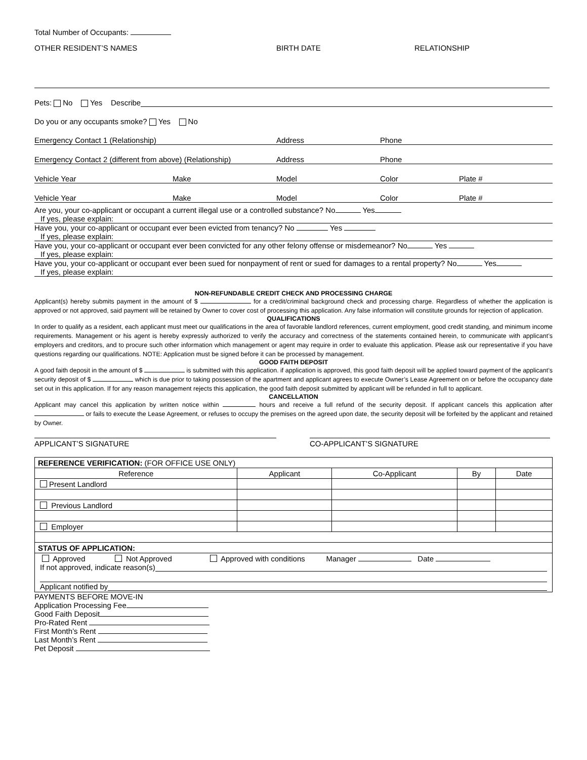Total Number of Occupants:
OTHER RESIDENT’S NAMES BIRTH DATE RELATIONSHIP
Pets: No Yes Describe
Do you or any occupants smoke? Yes No
Emergency Contact 1 (Relationship) Address Phone
Emergency Contact 2 (different from above) (Relationship) Address Phone
Vehicle Year Make Model Color Plate #
Vehicle Year Make Model Color Plate #
Are you, your co-applicant or occupant a current illegal use or a controlled substance? No Yes
If yes, please explain:
Have you, your co-applicant or occupant ever been evicted from tenancy? No Yes
If yes, please explain:
Have you, your co-applicant or occupant ever been convicted for any other felony offense or misdemeanor? No Yes
If yes, please explain:
Have you, your co-applicant or occupant ever been sued for nonpayment of rent or sued for damages to a rental property? No Yes
If yes, please explain:
NON-REFUNDABLE CREDIT CHECK AND PROCESSING CHARGE
Applicant(s) hereby submits payment in the amount of $ for a credit/criminal background check and processing charge. Regardless of whether the application is approved or not approved, said payment will be retained by Owner to cover cost of processing this application. Any false information will constitute grounds for rejection of application.
QUALIFICATIONS
In order to qualify as a resident, each applicant must meet our qualifications in the area of favorable landlord references, current employment, good credit standing, and minimum income requirements. Management or his agent is hereby expressly authorized to verify the accuracy and correctness of the statements contained herein, to communicate with applicant’s employers and creditors, and to procure such other information which management or agent may require in order to evaluate this application. Please ask our representative if you have questions regarding our qualifications. NOTE: Application must be signed before it can be processed by management.
GOOD FAITH DEPOSIT
A good faith deposit in the amount of $ is submitted with this application. if application is approved, this good faith deposit will be applied toward payment of the applicant’s security deposit of $ which is due prior to taking possession of the apartment and applicant agrees to execute Owner’s Lease Agreement on or before the occupancy date set out in this application. If for any reason management rejects this application, the good faith deposit submitted by applicant will be refunded in full to applicant.
CANCELLATION
Applicant may cancel this application by written notice within hours and receive a full refund of the security deposit. If applicant cancels this application after or fails to execute the Lease Agreement, or refuses to occupy the premises on the agreed upon date, the security deposit will be forfeited by the applicant and retained by Owner.
APPLICANT’S SIGNATURE CO-APPLICANT’S SIGNATURE
| REFERENCE VERIFICATION: (FOR OFFICE USE ONLY) | | | | |
| Reference | Applicant | Co-Applicant | By | Date |
| Present Landlord | | | | |
| Previous Landlord | | | | |
| Employer | | | | |
| STATUS OF APPLICATION: | | | | |
| Approved Not Approved Approved with conditions Manager Date If not approved, indicate reason(s) Applicant notified by | | | | |
PAYMENTS BEFORE MOVE-IN
Application Processing Fee
Good Faith Deposit
Pro-Rated Rent
First Month’s Rent
Last Month’s Rent
Pet Deposit